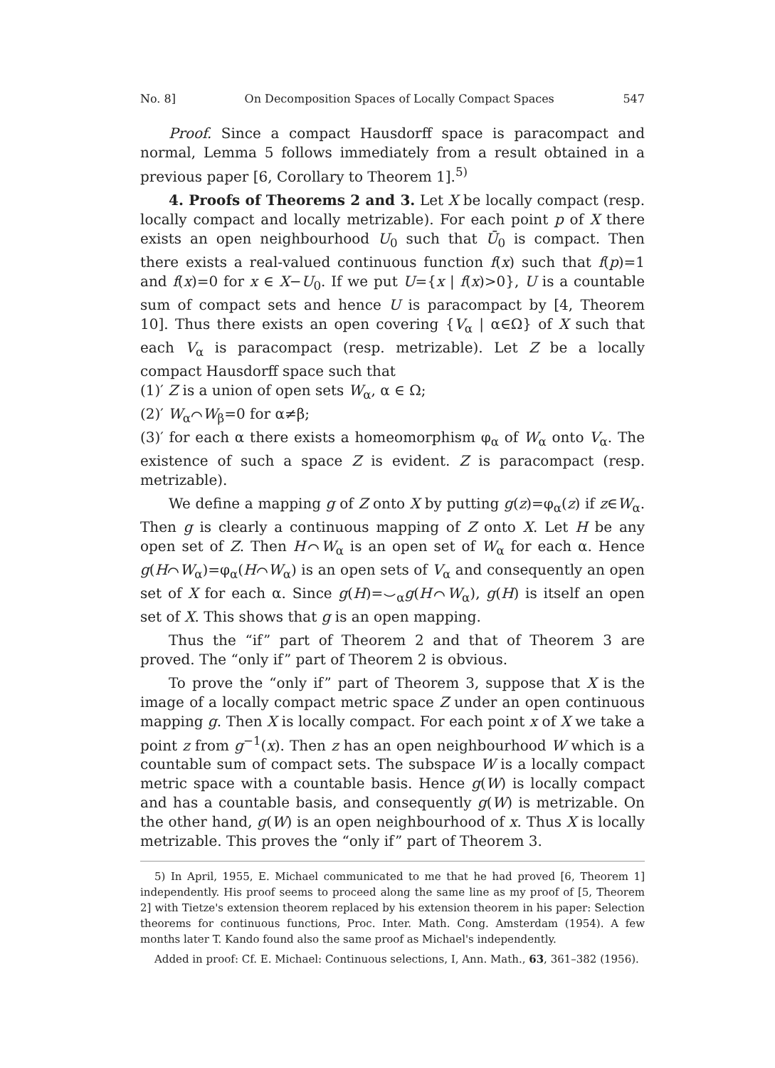No. 8] On Decomposition Spaces of Locally Compact Spaces 547
Proof. Since a compact Hausdorff space is paracompact and normal, Lemma 5 follows immediately from a result obtained in a previous paper [6, Corollary to Theorem 1].<sup>5)</sup>
4. Proofs of Theorems 2 and 3. Let X be locally compact (resp. locally compact and locally metrizable). For each point p of X there exists an open neighbourhood U<sub>0</sub> such that Ū<sub>0</sub> is compact. Then there exists a real-valued continuous function f(x) such that f(p)=1 and f(x)=0 for x ∈ X−U<sub>0</sub>. If we put U={x | f(x)>0}, U is a countable sum of compact sets and hence U is paracompact by [4, Theorem 10]. Thus there exists an open covering {V<sub>α</sub> | α∈Ω} of X such that each V<sub>α</sub> is paracompact (resp. metrizable). Let Z be a locally compact Hausdorff space such that
(1)′ Z is a union of open sets W<sub>α</sub>, α ∈ Ω;
(2)′ W<sub>α</sub>⌒W<sub>β</sub>=0 for α≠β;
(3)′ for each α there exists a homeomorphism φ<sub>α</sub> of W<sub>α</sub> onto V<sub>α</sub>. The existence of such a space Z is evident. Z is paracompact (resp. metrizable).
We define a mapping g of Z onto X by putting g(z)=φ<sub>α</sub>(z) if z∈W<sub>α</sub>. Then g is clearly a continuous mapping of Z onto X. Let H be any open set of Z. Then H⌒W<sub>α</sub> is an open set of W<sub>α</sub> for each α. Hence g(H⌒W<sub>α</sub>)=φ<sub>α</sub>(H⌒W<sub>α</sub>) is an open sets of V<sub>α</sub> and consequently an open set of X for each α. Since g(H)=⌣<sub>α</sub>g(H⌒W<sub>α</sub>), g(H) is itself an open set of X. This shows that g is an open mapping.
Thus the “if” part of Theorem 2 and that of Theorem 3 are proved. The “only if” part of Theorem 2 is obvious.
To prove the “only if” part of Theorem 3, suppose that X is the image of a locally compact metric space Z under an open continuous mapping g. Then X is locally compact. For each point x of X we take a point z from g<sup>−1</sup>(x). Then z has an open neighbourhood W which is a countable sum of compact sets. The subspace W is a locally compact metric space with a countable basis. Hence g(W) is locally compact and has a countable basis, and consequently g(W) is metrizable. On the other hand, g(W) is an open neighbourhood of x. Thus X is locally metrizable. This proves the “only if” part of Theorem 3.
5) In April, 1955, E. Michael communicated to me that he had proved [6, Theorem 1] independently. His proof seems to proceed along the same line as my proof of [5, Theorem 2] with Tietze's extension theorem replaced by his extension theorem in his paper: Selection theorems for continuous functions, Proc. Inter. Math. Cong. Amsterdam (1954). A few months later T. Kando found also the same proof as Michael's independently.
Added in proof: Cf. E. Michael: Continuous selections, I, Ann. Math., 63, 361–382 (1956).